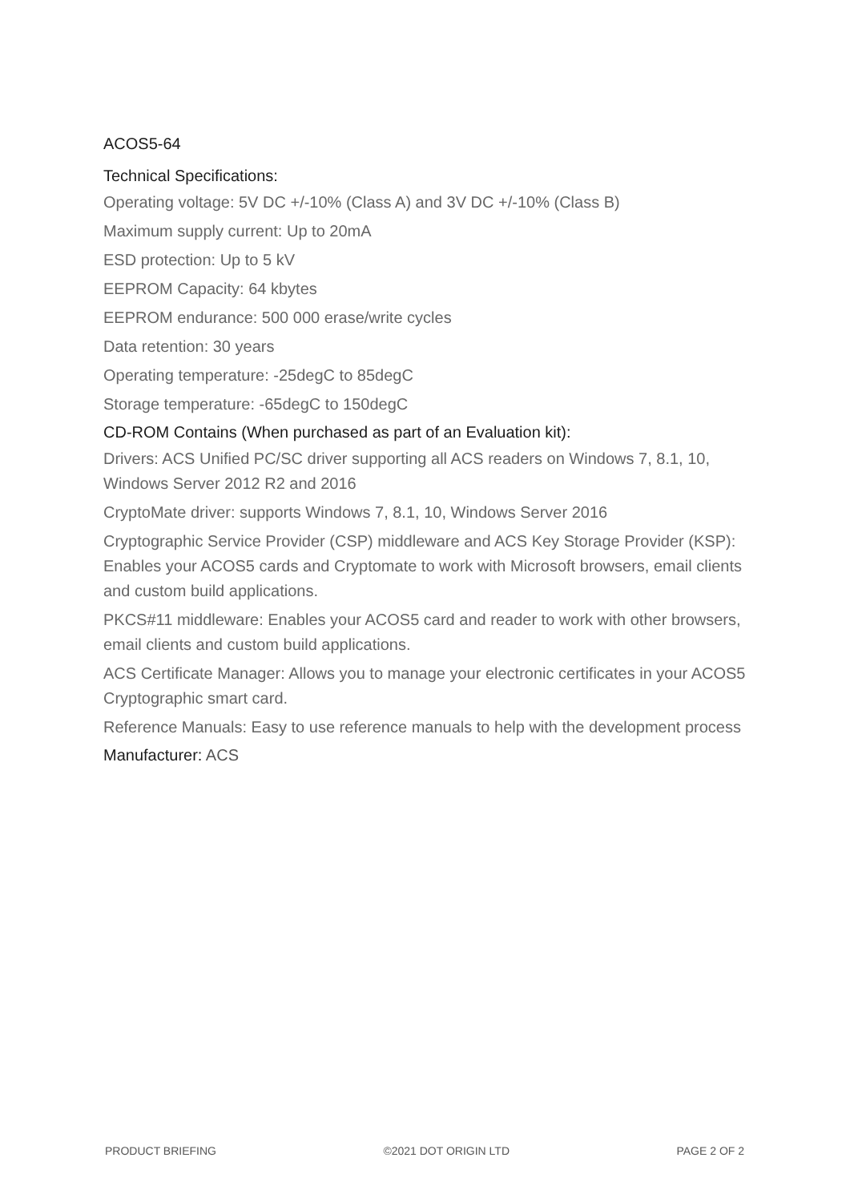ACOS5-64
Technical Specifications:
Operating voltage: 5V DC +/-10% (Class A) and 3V DC +/-10% (Class B)
Maximum supply current: Up to 20mA
ESD protection: Up to 5 kV
EEPROM Capacity: 64 kbytes
EEPROM endurance: 500 000 erase/write cycles
Data retention: 30 years
Operating temperature: -25degC to 85degC
Storage temperature: -65degC to 150degC
CD-ROM Contains (When purchased as part of an Evaluation kit):
Drivers: ACS Unified PC/SC driver supporting all ACS readers on Windows 7, 8.1, 10, Windows Server 2012 R2 and 2016
CryptoMate driver: supports Windows 7, 8.1, 10, Windows Server 2016
Cryptographic Service Provider (CSP) middleware and ACS Key Storage Provider (KSP): Enables your ACOS5 cards and Cryptomate to work with Microsoft browsers, email clients and custom build applications.
PKCS#11 middleware: Enables your ACOS5 card and reader to work with other browsers, email clients and custom build applications.
ACS Certificate Manager: Allows you to manage your electronic certificates in your ACOS5 Cryptographic smart card.
Reference Manuals: Easy to use reference manuals to help with the development process
Manufacturer: ACS
PRODUCT BRIEFING ©2021 DOT ORIGIN LTD PAGE 2 OF 2